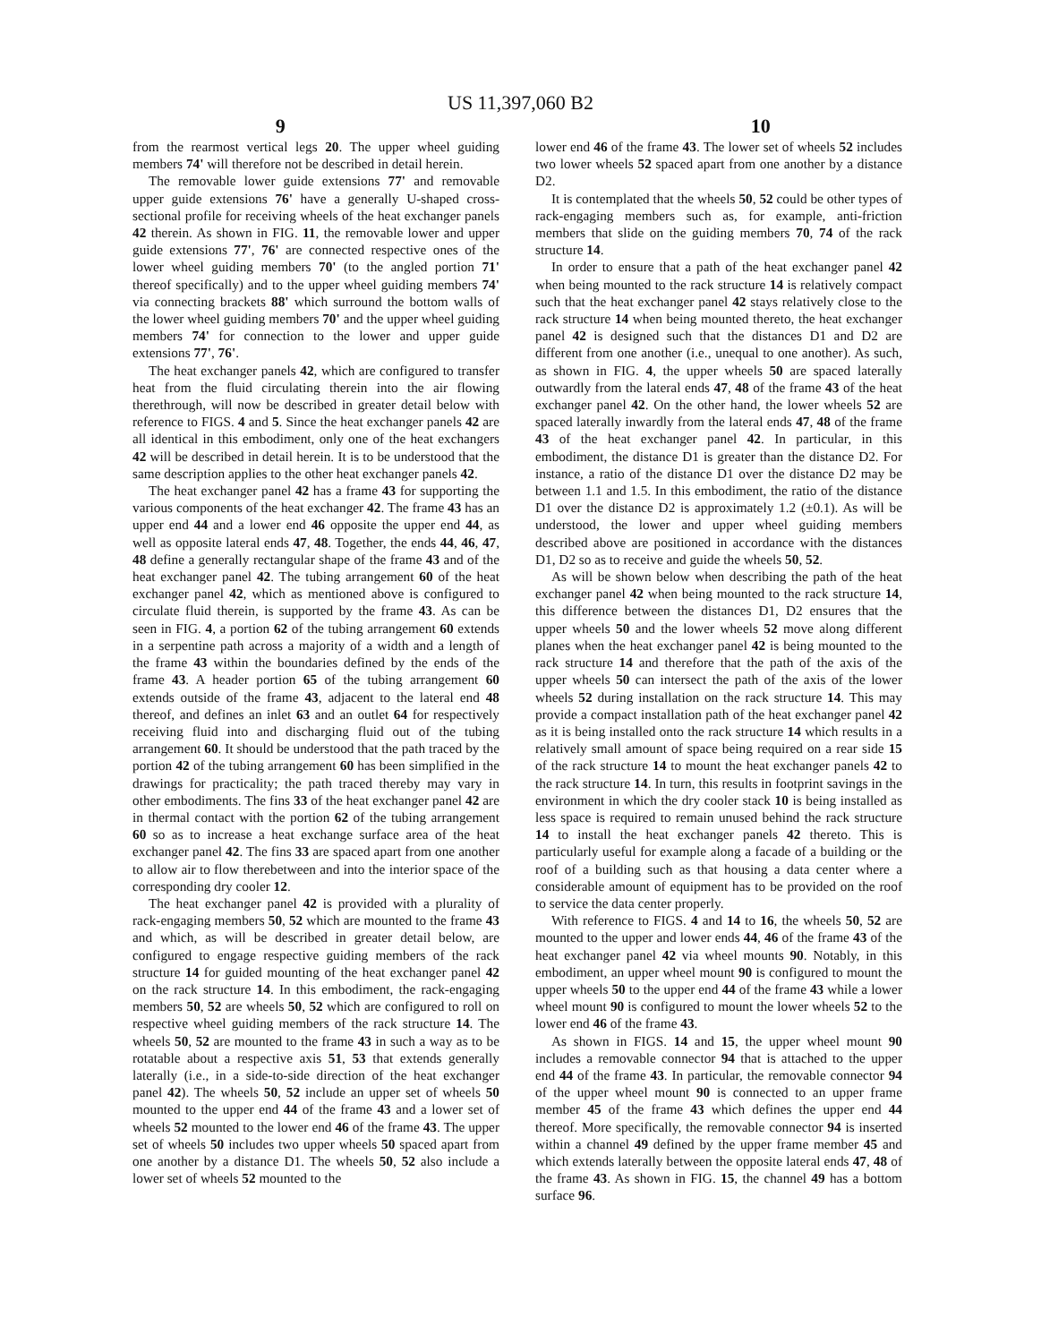US 11,397,060 B2
9 10
from the rearmost vertical legs 20. The upper wheel guiding members 74' will therefore not be described in detail herein.
The removable lower guide extensions 77' and removable upper guide extensions 76' have a generally U-shaped cross-sectional profile for receiving wheels of the heat exchanger panels 42 therein. As shown in FIG. 11, the removable lower and upper guide extensions 77', 76' are connected respective ones of the lower wheel guiding members 70' (to the angled portion 71' thereof specifically) and to the upper wheel guiding members 74' via connecting brackets 88' which surround the bottom walls of the lower wheel guiding members 70' and the upper wheel guiding members 74' for connection to the lower and upper guide extensions 77', 76'.
The heat exchanger panels 42, which are configured to transfer heat from the fluid circulating therein into the air flowing therethrough, will now be described in greater detail below with reference to FIGS. 4 and 5. Since the heat exchanger panels 42 are all identical in this embodiment, only one of the heat exchangers 42 will be described in detail herein. It is to be understood that the same description applies to the other heat exchanger panels 42.
The heat exchanger panel 42 has a frame 43 for supporting the various components of the heat exchanger 42. The frame 43 has an upper end 44 and a lower end 46 opposite the upper end 44, as well as opposite lateral ends 47, 48. Together, the ends 44, 46, 47, 48 define a generally rectangular shape of the frame 43 and of the heat exchanger panel 42. The tubing arrangement 60 of the heat exchanger panel 42, which as mentioned above is configured to circulate fluid therein, is supported by the frame 43. As can be seen in FIG. 4, a portion 62 of the tubing arrangement 60 extends in a serpentine path across a majority of a width and a length of the frame 43 within the boundaries defined by the ends of the frame 43. A header portion 65 of the tubing arrangement 60 extends outside of the frame 43, adjacent to the lateral end 48 thereof, and defines an inlet 63 and an outlet 64 for respectively receiving fluid into and discharging fluid out of the tubing arrangement 60. It should be understood that the path traced by the portion 42 of the tubing arrangement 60 has been simplified in the drawings for practicality; the path traced thereby may vary in other embodiments. The fins 33 of the heat exchanger panel 42 are in thermal contact with the portion 62 of the tubing arrangement 60 so as to increase a heat exchange surface area of the heat exchanger panel 42. The fins 33 are spaced apart from one another to allow air to flow therebetween and into the interior space of the corresponding dry cooler 12.
The heat exchanger panel 42 is provided with a plurality of rack-engaging members 50, 52 which are mounted to the frame 43 and which, as will be described in greater detail below, are configured to engage respective guiding members of the rack structure 14 for guided mounting of the heat exchanger panel 42 on the rack structure 14. In this embodiment, the rack-engaging members 50, 52 are wheels 50, 52 which are configured to roll on respective wheel guiding members of the rack structure 14. The wheels 50, 52 are mounted to the frame 43 in such a way as to be rotatable about a respective axis 51, 53 that extends generally laterally (i.e., in a side-to-side direction of the heat exchanger panel 42). The wheels 50, 52 include an upper set of wheels 50 mounted to the upper end 44 of the frame 43 and a lower set of wheels 52 mounted to the lower end 46 of the frame 43. The upper set of wheels 50 includes two upper wheels 50 spaced apart from one another by a distance D1. The wheels 50, 52 also include a lower set of wheels 52 mounted to the
lower end 46 of the frame 43. The lower set of wheels 52 includes two lower wheels 52 spaced apart from one another by a distance D2.
It is contemplated that the wheels 50, 52 could be other types of rack-engaging members such as, for example, anti-friction members that slide on the guiding members 70, 74 of the rack structure 14.
In order to ensure that a path of the heat exchanger panel 42 when being mounted to the rack structure 14 is relatively compact such that the heat exchanger panel 42 stays relatively close to the rack structure 14 when being mounted thereto, the heat exchanger panel 42 is designed such that the distances D1 and D2 are different from one another (i.e., unequal to one another). As such, as shown in FIG. 4, the upper wheels 50 are spaced laterally outwardly from the lateral ends 47, 48 of the frame 43 of the heat exchanger panel 42. On the other hand, the lower wheels 52 are spaced laterally inwardly from the lateral ends 47, 48 of the frame 43 of the heat exchanger panel 42. In particular, in this embodiment, the distance D1 is greater than the distance D2. For instance, a ratio of the distance D1 over the distance D2 may be between 1.1 and 1.5. In this embodiment, the ratio of the distance D1 over the distance D2 is approximately 1.2 (±0.1). As will be understood, the lower and upper wheel guiding members described above are positioned in accordance with the distances D1, D2 so as to receive and guide the wheels 50, 52.
As will be shown below when describing the path of the heat exchanger panel 42 when being mounted to the rack structure 14, this difference between the distances D1, D2 ensures that the upper wheels 50 and the lower wheels 52 move along different planes when the heat exchanger panel 42 is being mounted to the rack structure 14 and therefore that the path of the axis of the upper wheels 50 can intersect the path of the axis of the lower wheels 52 during installation on the rack structure 14. This may provide a compact installation path of the heat exchanger panel 42 as it is being installed onto the rack structure 14 which results in a relatively small amount of space being required on a rear side 15 of the rack structure 14 to mount the heat exchanger panels 42 to the rack structure 14. In turn, this results in footprint savings in the environment in which the dry cooler stack 10 is being installed as less space is required to remain unused behind the rack structure 14 to install the heat exchanger panels 42 thereto. This is particularly useful for example along a facade of a building or the roof of a building such as that housing a data center where a considerable amount of equipment has to be provided on the roof to service the data center properly.
With reference to FIGS. 4 and 14 to 16, the wheels 50, 52 are mounted to the upper and lower ends 44, 46 of the frame 43 of the heat exchanger panel 42 via wheel mounts 90. Notably, in this embodiment, an upper wheel mount 90 is configured to mount the upper wheels 50 to the upper end 44 of the frame 43 while a lower wheel mount 90 is configured to mount the lower wheels 52 to the lower end 46 of the frame 43.
As shown in FIGS. 14 and 15, the upper wheel mount 90 includes a removable connector 94 that is attached to the upper end 44 of the frame 43. In particular, the removable connector 94 of the upper wheel mount 90 is connected to an upper frame member 45 of the frame 43 which defines the upper end 44 thereof. More specifically, the removable connector 94 is inserted within a channel 49 defined by the upper frame member 45 and which extends laterally between the opposite lateral ends 47, 48 of the frame 43. As shown in FIG. 15, the channel 49 has a bottom surface 96.